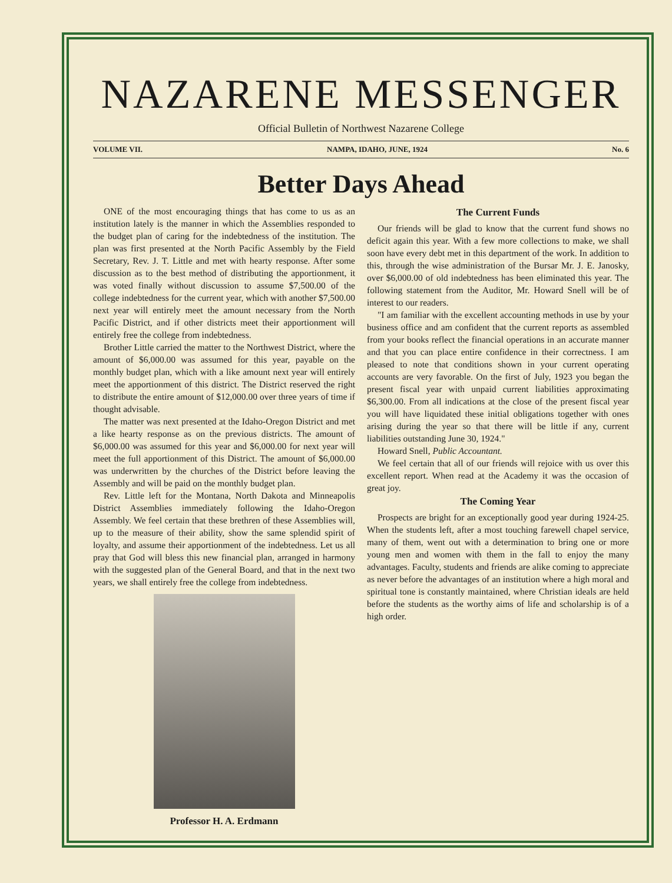NAZARENE MESSENGER
Official Bulletin of Northwest Nazarene College
VOLUME VII. NAMPA, IDAHO, JUNE, 1924 No. 6
Better Days Ahead
ONE of the most encouraging things that has come to us as an institution lately is the manner in which the Assemblies responded to the budget plan of caring for the indebtedness of the institution. The plan was first presented at the North Pacific Assembly by the Field Secretary, Rev. J. T. Little and met with hearty response. After some discussion as to the best method of distributing the apportionment, it was voted finally without discussion to assume $7,500.00 of the college indebtedness for the current year, which with another $7,500.00 next year will entirely meet the amount necessary from the North Pacific District, and if other districts meet their apportionment will entirely free the college from indebtedness.
Brother Little carried the matter to the Northwest District, where the amount of $6,000.00 was assumed for this year, payable on the monthly budget plan, which with a like amount next year will entirely meet the apportionment of this district. The District reserved the right to distribute the entire amount of $12,000.00 over three years of time if thought advisable.
The matter was next presented at the Idaho-Oregon District and met a like hearty response as on the previous districts. The amount of $6,000.00 was assumed for this year and $6,000.00 for next year will meet the full apportionment of this District. The amount of $6,000.00 was underwritten by the churches of the District before leaving the Assembly and will be paid on the monthly budget plan.
Rev. Little left for the Montana, North Dakota and Minneapolis District Assemblies immediately following the Idaho-Oregon Assembly. We feel certain that these brethren of these Assemblies will, up to the measure of their ability, show the same splendid spirit of loyalty, and assume their apportionment of the indebtedness. Let us all pray that God will bless this new financial plan, arranged in harmony with the suggested plan of the General Board, and that in the next two years, we shall entirely free the college from indebtedness.
Professor H. A. Erdmann
The Current Funds
Our friends will be glad to know that the current fund shows no deficit again this year. With a few more collections to make, we shall soon have every debt met in this department of the work. In addition to this, through the wise administration of the Bursar Mr. J. E. Janosky, over $6,000.00 of old indebtedness has been eliminated this year. The following statement from the Auditor, Mr. Howard Snell will be of interest to our readers.
"I am familiar with the excellent accounting methods in use by your business office and am confident that the current reports as assembled from your books reflect the financial operations in an accurate manner and that you can place entire confidence in their correctness. I am pleased to note that conditions shown in your current operating accounts are very favorable. On the first of July, 1923 you began the present fiscal year with unpaid current liabilities approximating $6,300.00. From all indications at the close of the present fiscal year you will have liquidated these initial obligations together with ones arising during the year so that there will be little if any, current liabilities outstanding June 30, 1924."
Howard Snell, Public Accountant.
We feel certain that all of our friends will rejoice with us over this excellent report. When read at the Academy it was the occasion of great joy.
The Coming Year
Prospects are bright for an exceptionally good year during 1924-25. When the students left, after a most touching farewell chapel service, many of them, went out with a determination to bring one or more young men and women with them in the fall to enjoy the many advantages. Faculty, students and friends are alike coming to appreciate as never before the advantages of an institution where a high moral and spiritual tone is constantly maintained, where Christian ideals are held before the students as the worthy aims of life and scholarship is of a high order.